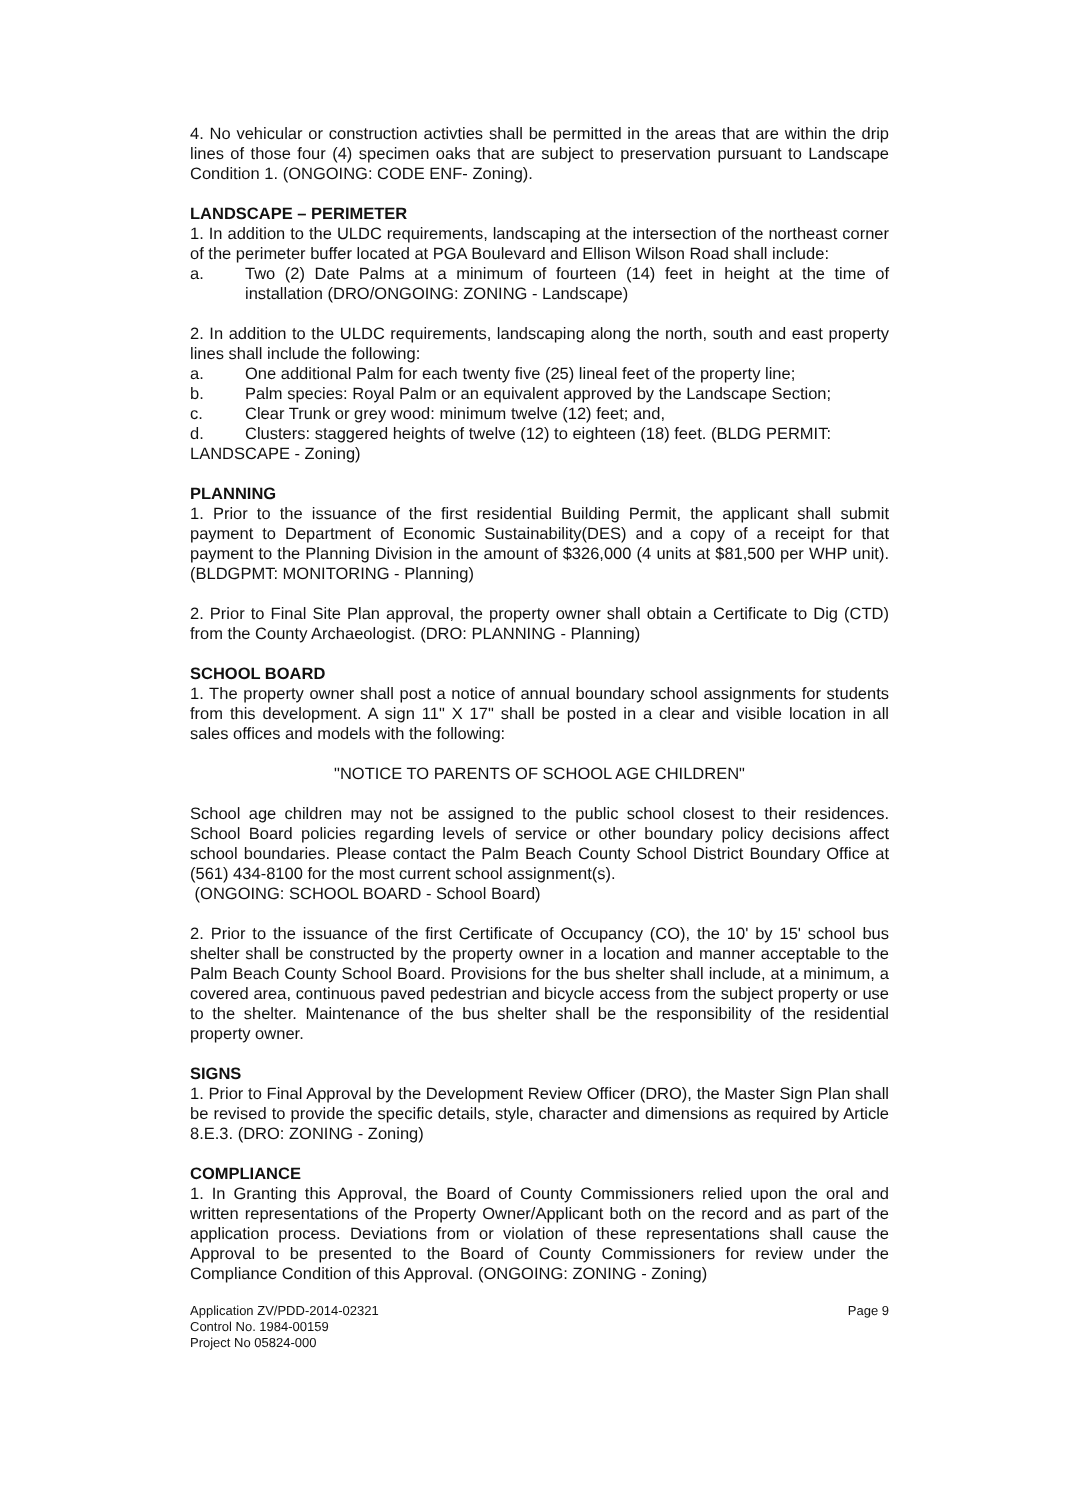4. No vehicular or construction activties shall be permitted in the areas that are within the drip lines of those four (4) specimen oaks that are subject to preservation pursuant to Landscape Condition 1. (ONGOING: CODE ENF- Zoning).
LANDSCAPE – PERIMETER
1. In addition to the ULDC requirements, landscaping at the intersection of the northeast corner of the perimeter buffer located at PGA Boulevard and Ellison Wilson Road shall include:
a. Two (2) Date Palms at a minimum of fourteen (14) feet in height at the time of installation (DRO/ONGOING: ZONING - Landscape)
2. In addition to the ULDC requirements, landscaping along the north, south and east property lines shall include the following:
a. One additional Palm for each twenty five (25) lineal feet of the property line;
b. Palm species: Royal Palm or an equivalent approved by the Landscape Section;
c. Clear Trunk or grey wood: minimum twelve (12) feet; and,
d. Clusters: staggered heights of twelve (12) to eighteen (18) feet. (BLDG PERMIT:
LANDSCAPE - Zoning)
PLANNING
1. Prior to the issuance of the first residential Building Permit, the applicant shall submit payment to Department of Economic Sustainability(DES) and a copy of a receipt for that payment to the Planning Division in the amount of $326,000 (4 units at $81,500 per WHP unit). (BLDGPMT: MONITORING - Planning)
2. Prior to Final Site Plan approval, the property owner shall obtain a Certificate to Dig (CTD) from the County Archaeologist. (DRO: PLANNING - Planning)
SCHOOL BOARD
1. The property owner shall post a notice of annual boundary school assignments for students from this development. A sign 11" X 17" shall be posted in a clear and visible location in all sales offices and models with the following:
"NOTICE TO PARENTS OF SCHOOL AGE CHILDREN"
School age children may not be assigned to the public school closest to their residences. School Board policies regarding levels of service or other boundary policy decisions affect school boundaries. Please contact the Palm Beach County School District Boundary Office at (561) 434-8100 for the most current school assignment(s).
(ONGOING: SCHOOL BOARD - School Board)
2. Prior to the issuance of the first Certificate of Occupancy (CO), the 10' by 15' school bus shelter shall be constructed by the property owner in a location and manner acceptable to the Palm Beach County School Board. Provisions for the bus shelter shall include, at a minimum, a covered area, continuous paved pedestrian and bicycle access from the subject property or use to the shelter. Maintenance of the bus shelter shall be the responsibility of the residential property owner.
SIGNS
1. Prior to Final Approval by the Development Review Officer (DRO), the Master Sign Plan shall be revised to provide the specific details, style, character and dimensions as required by Article 8.E.3. (DRO: ZONING - Zoning)
COMPLIANCE
1. In Granting this Approval, the Board of County Commissioners relied upon the oral and written representations of the Property Owner/Applicant both on the record and as part of the application process. Deviations from or violation of these representations shall cause the Approval to be presented to the Board of County Commissioners for review under the Compliance Condition of this Approval. (ONGOING: ZONING - Zoning)
Application ZV/PDD-2014-02321
Control No. 1984-00159
Project No 05824-000
Page 9